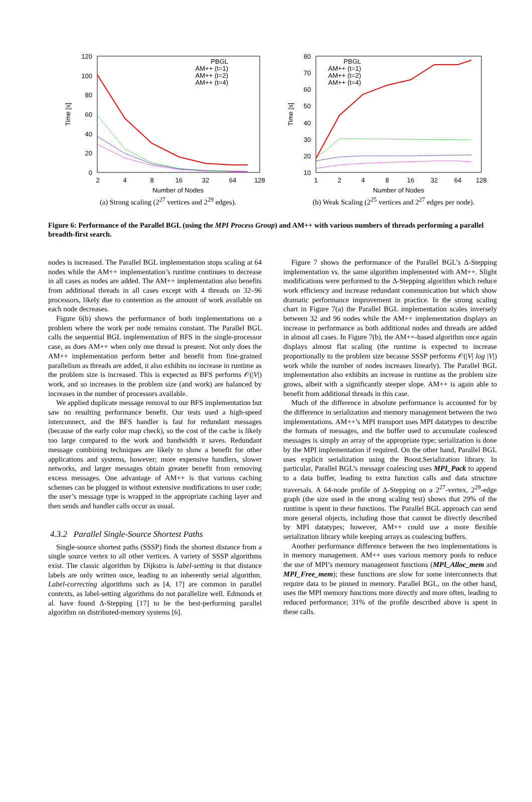120
100
80
60
40
20
0
2
4
8
16
32
64
128
Number of Nodes
Time [s]
PBGL
AM++ (t=1)
AM++ (t=2)
AM++ (t=4)
(a) Strong scaling (2<sup>27</sup> vertices and 2<sup>29</sup> edges).
80
70
60
50
40
30
20
10
1
2
4
8
16
32
64
128
Number of Nodes
Time [s]
PBGL
AM++ (t=1)
AM++ (t=2)
AM++ (t=4)
(b) Weak Scaling (2<sup>25</sup> vertices and 2<sup>27</sup> edges per node).
Figure 6: Performance of the Parallel BGL (using the MPI Process Group) and AM++ with various numbers of threads performing a parallel breadth-first search.
nodes is increased. The Parallel BGL implementation stops scaling at 64 nodes while the AM++ implementation’s runtime continues to decrease in all cases as nodes are added. The AM++ implementation also benefits from additional threads in all cases except with 4 threads on 32–96 processors, likely due to contention as the amount of work available on each node decreases.
Figure 6(b) shows the performance of both implementations on a problem where the work per node remains constant. The Parallel BGL calls the sequential BGL implementation of BFS in the single-processor case, as does AM++ when only one thread is present. Not only does the AM++ implementation perform better and benefit from fine-grained parallelism as threads are added, it also exhibits no increase in runtime as the problem size is increased. This is expected as BFS performs 𝒪(|V|) work, and so increases in the problem size (and work) are balanced by increases in the number of processors available.
We applied duplicate message removal to our BFS implementation but saw no resulting performance benefit. Our tests used a high-speed interconnect, and the BFS handler is fast for redundant messages (because of the early color map check), so the cost of the cache is likely too large compared to the work and bandwidth it saves. Redundant message combining techniques are likely to show a benefit for other applications and systems, however; more expensive handlers, slower networks, and larger messages obtain greater benefit from removing excess messages. One advantage of AM++ is that various caching schemes can be plugged in without extensive modifications to user code; the user’s message type is wrapped in the appropriate caching layer and then sends and handler calls occur as usual.
4.3.2 Parallel Single-Source Shortest Paths
Single-source shortest paths (SSSP) finds the shortest distance from a single source vertex to all other vertices. A variety of SSSP algorithms exist. The classic algorithm by Dijkstra is label-setting in that distance labels are only written once, leading to an inherently serial algorithm. Label-correcting algorithms such as [4, 17] are common in parallel contexts, as label-setting algorithms do not parallelize well. Edmonds et al. have found Δ-Stepping [17] to be the best-performing parallel algorithm on distributed-memory systems [6].
Figure 7 shows the performance of the Parallel BGL’s Δ-Stepping implementation vs. the same algorithm implemented with AM++. Slight modifications were performed to the Δ-Stepping algorithm which reduce work efficiency and increase redundant communication but which show dramatic performance improvement in practice. In the strong scaling chart in Figure 7(a) the Parallel BGL implementation scales inversely between 32 and 96 nodes while the AM++ implementation displays an increase in performance as both additional nodes and threads are added in almost all cases. In Figure 7(b), the AM++-based algorithm once again displays almost flat scaling (the runtime is expected to increase proportionally to the problem size because SSSP performs 𝒪(|V| log |V|) work while the number of nodes increases linearly). The Parallel BGL implementation also exhibits an increase in runtime as the problem size grows, albeit with a significantly steeper slope. AM++ is again able to benefit from additional threads in this case.
Much of the difference in absolute performance is accounted for by the difference in serialization and memory management between the two implementations. AM++’s MPI transport uses MPI datatypes to describe the formats of messages, and the buffer used to accumulate coalesced messages is simply an array of the appropriate type; serialization is done by the MPI implementation if required. On the other hand, Parallel BGL uses explicit serialization using the Boost.Serialization library. In particular, Parallel BGL’s message coalescing uses MPI_Pack to append to a data buffer, leading to extra function calls and data structure traversals. A 64-node profile of Δ-Stepping on a 2<sup>27</sup>-vertex, 2<sup>29</sup>-edge graph (the size used in the strong scaling test) shows that 29% of the runtime is spent in these functions. The Parallel BGL approach can send more general objects, including those that cannot be directly described by MPI datatypes; however, AM++ could use a more flexible serialization library while keeping arrays as coalescing buffers.
Another performance difference between the two implementations is in memory management. AM++ uses various memory pools to reduce the use of MPI’s memory management functions (MPI_Alloc_mem and MPI_Free_mem); these functions are slow for some interconnects that require data to be pinned in memory. Parallel BGL, on the other hand, uses the MPI memory functions more directly and more often, leading to reduced performance; 31% of the profile described above is spent in these calls.